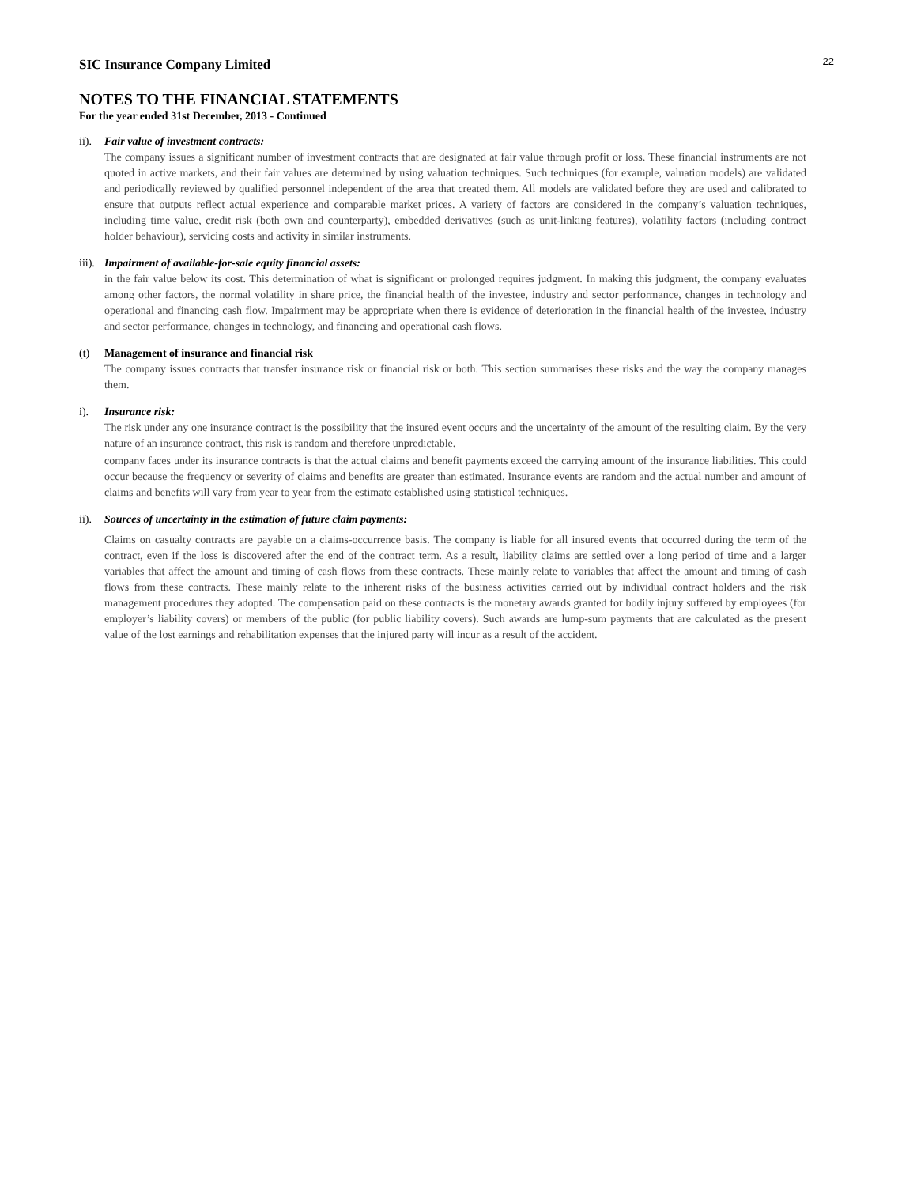22
SIC Insurance Company Limited
NOTES TO THE FINANCIAL STATEMENTS
For the year ended 31st December, 2013 - Continued
ii).
Fair value of investment contracts:
The company issues a significant number of investment contracts that are designated at fair value through profit or loss. These financial instruments are not quoted in active markets, and their fair values are determined by using valuation techniques. Such techniques (for example, valuation models) are validated and periodically reviewed by qualified personnel independent of the area that created them. All models are validated before they are used and calibrated to ensure that outputs reflect actual experience and comparable market prices. A variety of factors are considered in the company’s valuation techniques, including time value, credit risk (both own and counterparty), embedded derivatives (such as unit-linking features), volatility factors (including contract holder behaviour), servicing costs and activity in similar instruments.
iii).
Impairment of available-for-sale equity financial assets:
in the fair value below its cost. This determination of what is significant or prolonged requires judgment. In making this judgment, the company evaluates among other factors, the normal volatility in share price, the financial health of the investee, industry and sector performance, changes in technology and operational and financing cash flow. Impairment may be appropriate when there is evidence of deterioration in the financial health of the investee, industry and sector performance, changes in technology, and financing and operational cash flows.
(t) Management of insurance and financial risk
The company issues contracts that transfer insurance risk or financial risk or both. This section summarises these risks and the way the company manages them.
i). Insurance risk:
The risk under any one insurance contract is the possibility that the insured event occurs and the uncertainty of the amount of the resulting claim. By the very nature of an insurance contract, this risk is random and therefore unpredictable.
company faces under its insurance contracts is that the actual claims and benefit payments exceed the carrying amount of the insurance liabilities. This could occur because the frequency or severity of claims and benefits are greater than estimated. Insurance events are random and the actual number and amount of claims and benefits will vary from year to year from the estimate established using statistical techniques.
ii).
Sources of uncertainty in the estimation of future claim payments:
Claims on casualty contracts are payable on a claims-occurrence basis. The company is liable for all insured events that occurred during the term of the contract, even if the loss is discovered after the end of the contract term. As a result, liability claims are settled over a long period of time and a larger variables that affect the amount and timing of cash flows from these contracts. These mainly relate to variables that affect the amount and timing of cash flows from these contracts. These mainly relate to the inherent risks of the business activities carried out by individual contract holders and the risk management procedures they adopted. The compensation paid on these contracts is the monetary awards granted for bodily injury suffered by employees (for employer’s liability covers) or members of the public (for public liability covers). Such awards are lump-sum payments that are calculated as the present value of the lost earnings and rehabilitation expenses that the injured party will incur as a result of the accident.